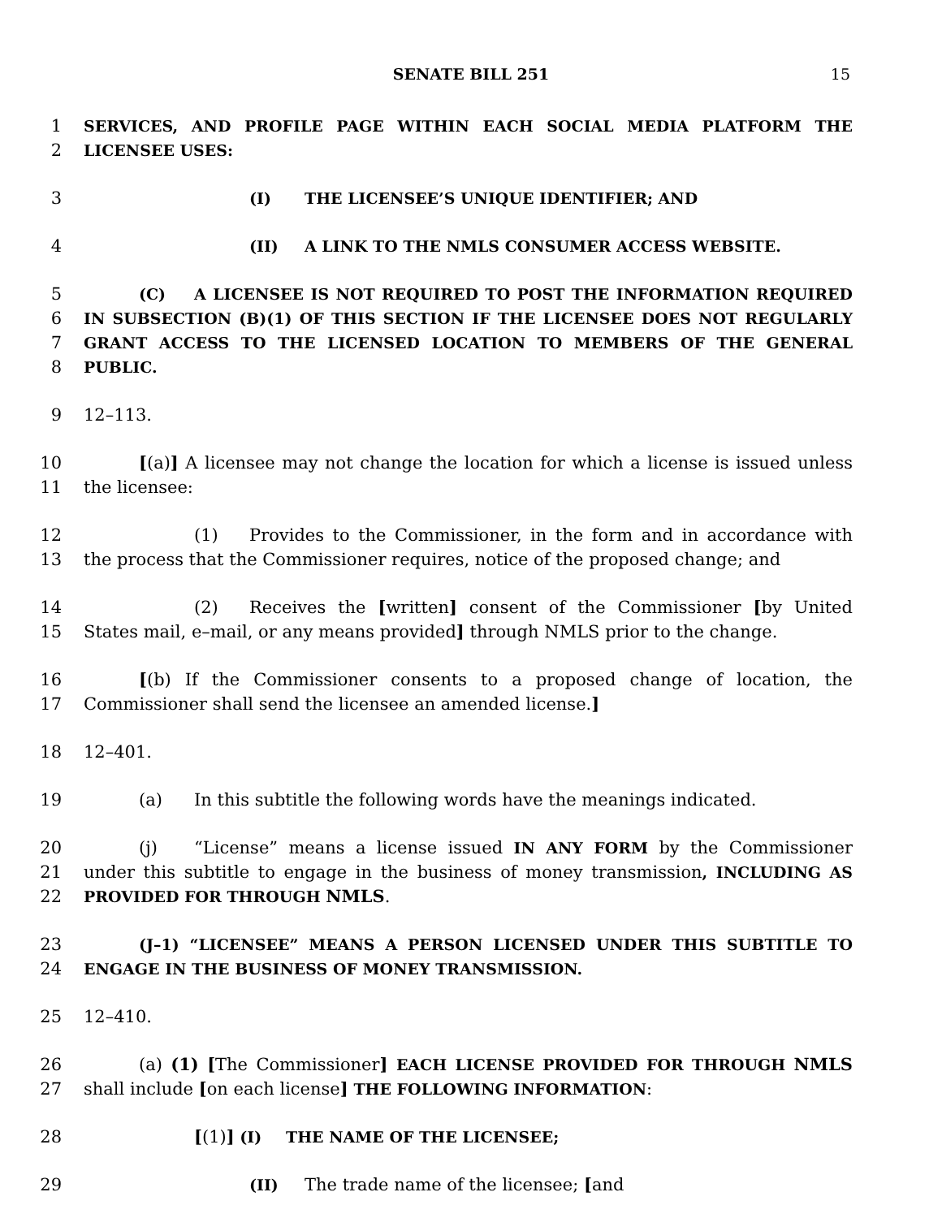SENATE BILL 251 15
1
2
SERVICES, AND PROFILE PAGE WITHIN EACH SOCIAL MEDIA PLATFORM THE LICENSEE USES:
3 (I) THE LICENSEE’S UNIQUE IDENTIFIER; AND
4 (II) A LINK TO THE NMLS CONSUMER ACCESS WEBSITE.
5
6
7
8
(C) A LICENSEE IS NOT REQUIRED TO POST THE INFORMATION REQUIRED IN SUBSECTION (B)(1) OF THIS SECTION IF THE LICENSEE DOES NOT REGULARLY GRANT ACCESS TO THE LICENSED LOCATION TO MEMBERS OF THE GENERAL PUBLIC.
9 12–113.
10
11
[(a)] A licensee may not change the location for which a license is issued unless the licensee:
12
13
(1) Provides to the Commissioner, in the form and in accordance with the process that the Commissioner requires, notice of the proposed change; and
14
15
(2) Receives the [written] consent of the Commissioner [by United States mail, e–mail, or any means provided] through NMLS prior to the change.
16
17
[(b) If the Commissioner consents to a proposed change of location, the Commissioner shall send the licensee an amended license.]
18 12–401.
19 (a) In this subtitle the following words have the meanings indicated.
20
21
22
(j) “License” means a license issued IN ANY FORM by the Commissioner under this subtitle to engage in the business of money transmission, INCLUDING AS PROVIDED FOR THROUGH NMLS.
23
24
(J–1) “LICENSEE” MEANS A PERSON LICENSED UNDER THIS SUBTITLE TO ENGAGE IN THE BUSINESS OF MONEY TRANSMISSION.
25 12–410.
26
27
(a) (1) [The Commissioner] EACH LICENSE PROVIDED FOR THROUGH NMLS shall include [on each license] THE FOLLOWING INFORMATION:
28 [(1)] (I) THE NAME OF THE LICENSEE;
29 (II) The trade name of the licensee; [and